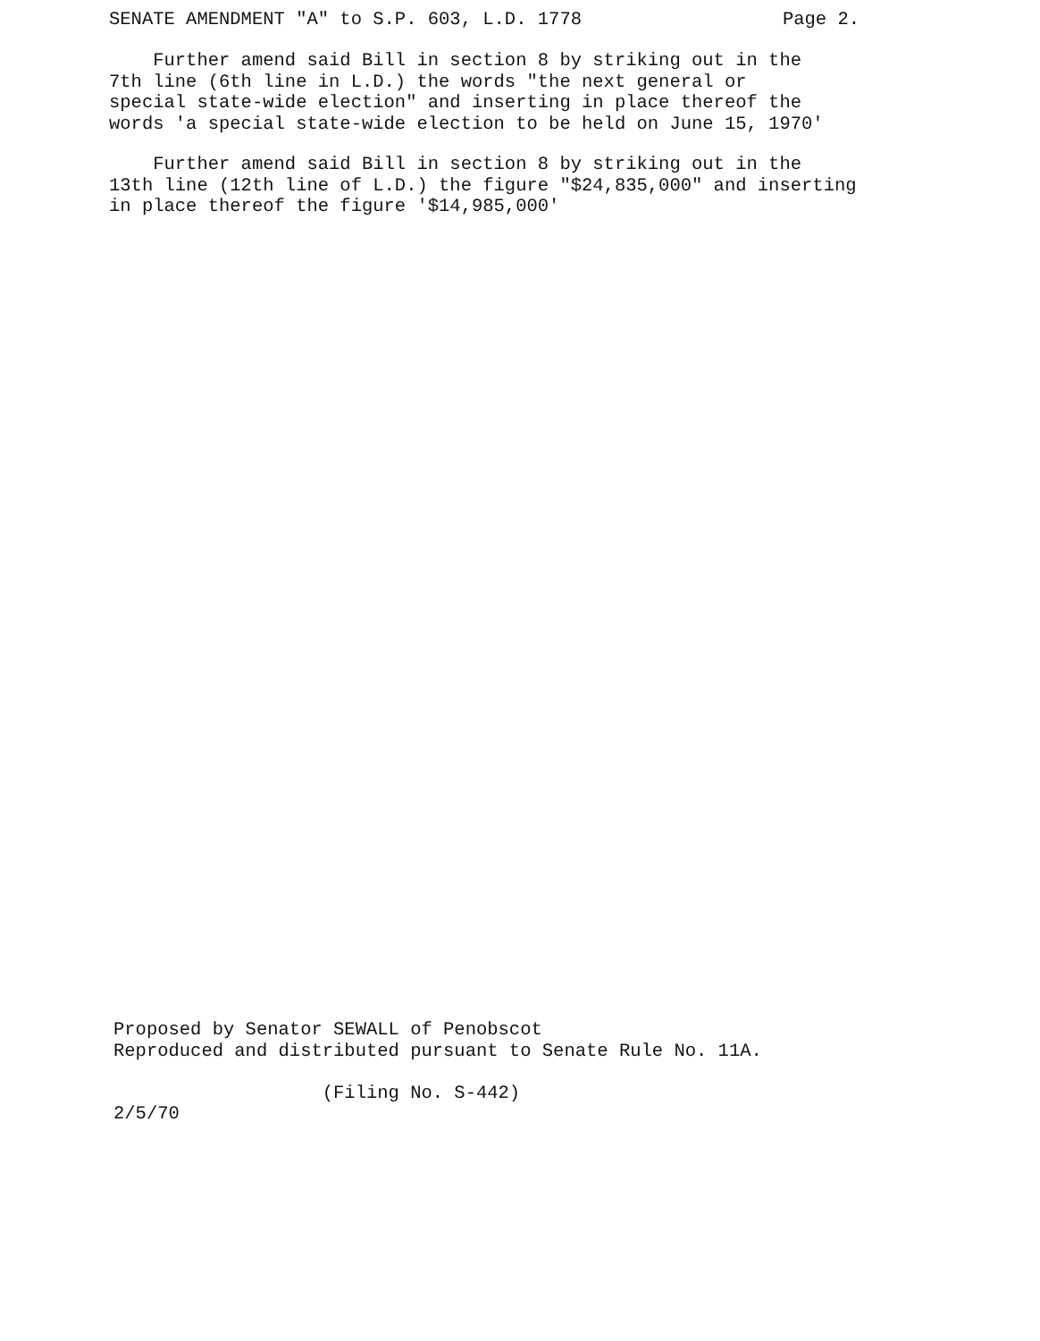SENATE AMENDMENT "A" to S.P. 603, L.D. 1778 Page 2.
Further amend said Bill in section 8 by striking out in the 7th line (6th line in L.D.) the words "the next general or special state-wide election" and inserting in place thereof the words 'a special state-wide election to be held on June 15, 1970'
Further amend said Bill in section 8 by striking out in the 13th line (12th line of L.D.) the figure "$24,835,000" and inserting in place thereof the figure '$14,985,000'
Proposed by Senator SEWALL of Penobscot Reproduced and distributed pursuant to Senate Rule No. 11A. (Filing No. S-442) 2/5/70